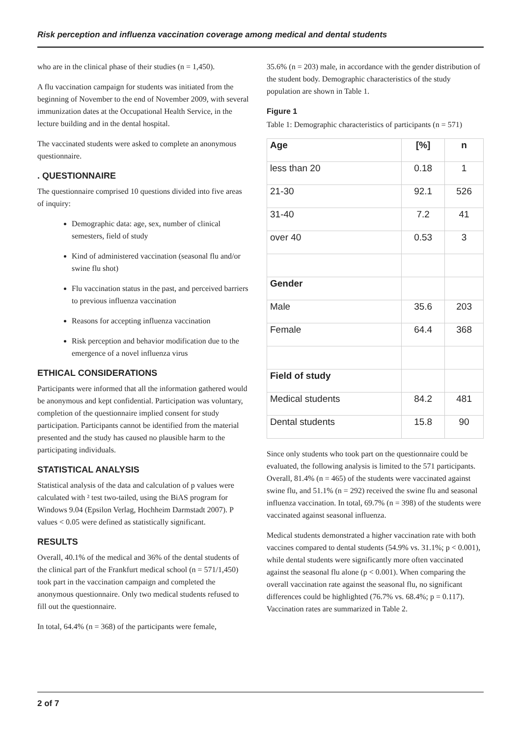Risk perception and influenza vaccination coverage among medical and dental students
who are in the clinical phase of their studies (n = 1,450).
A flu vaccination campaign for students was initiated from the beginning of November to the end of November 2009, with several immunization dates at the Occupational Health Service, in the lecture building and in the dental hospital.
The vaccinated students were asked to complete an anonymous questionnaire.
. QUESTIONNAIRE
The questionnaire comprised 10 questions divided into five areas of inquiry:
Demographic data: age, sex, number of clinical semesters, field of study
Kind of administered vaccination (seasonal flu and/or swine flu shot)
Flu vaccination status in the past, and perceived barriers to previous influenza vaccination
Reasons for accepting influenza vaccination
Risk perception and behavior modification due to the emergence of a novel influenza virus
ETHICAL CONSIDERATIONS
Participants were informed that all the information gathered would be anonymous and kept confidential. Participation was voluntary, completion of the questionnaire implied consent for study participation. Participants cannot be identified from the material presented and the study has caused no plausible harm to the participating individuals.
STATISTICAL ANALYSIS
Statistical analysis of the data and calculation of p values were calculated with ² test two-tailed, using the BiAS program for Windows 9.04 (Epsilon Verlag, Hochheim Darmstadt 2007). P values < 0.05 were defined as statistically significant.
RESULTS
Overall, 40.1% of the medical and 36% of the dental students of the clinical part of the Frankfurt medical school (n = 571/1,450) took part in the vaccination campaign and completed the anonymous questionnaire. Only two medical students refused to fill out the questionnaire.
In total, 64.4% (n = 368) of the participants were female,
35.6% (n = 203) male, in accordance with the gender distribution of the student body. Demographic characteristics of the study population are shown in Table 1.
Figure 1
Table 1: Demographic characteristics of participants (n = 571)
| Age | [%] | n |
| --- | --- | --- |
| less than 20 | 0.18 | 1 |
| 21-30 | 92.1 | 526 |
| 31-40 | 7.2 | 41 |
| over 40 | 0.53 | 3 |
| Gender | | |
| Male | 35.6 | 203 |
| Female | 64.4 | 368 |
| Field of study | | |
| Medical students | 84.2 | 481 |
| Dental students | 15.8 | 90 |
Since only students who took part on the questionnaire could be evaluated, the following analysis is limited to the 571 participants. Overall, 81.4% (n = 465) of the students were vaccinated against swine flu, and 51.1% (n = 292) received the swine flu and seasonal influenza vaccination. In total, 69.7% (n = 398) of the students were vaccinated against seasonal influenza.
Medical students demonstrated a higher vaccination rate with both vaccines compared to dental students (54.9% vs. 31.1%; p < 0.001), while dental students were significantly more often vaccinated against the seasonal flu alone (p < 0.001). When comparing the overall vaccination rate against the seasonal flu, no significant differences could be highlighted (76.7% vs. 68.4%; p = 0.117). Vaccination rates are summarized in Table 2.
2 of 7